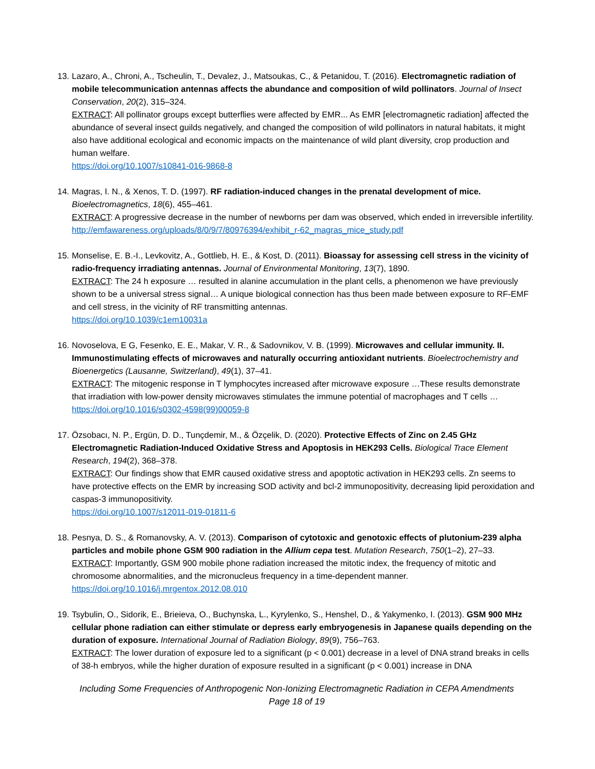13.
Lazaro, A., Chroni, A., Tscheulin, T., Devalez, J., Matsoukas, C., & Petanidou, T. (2016). Electromagnetic radiation of mobile telecommunication antennas affects the abundance and composition of wild pollinators. Journal of Insect Conservation, 20(2), 315–324.
EXTRACT: All pollinator groups except butterflies were affected by EMR... As EMR [electromagnetic radiation] affected the abundance of several insect guilds negatively, and changed the composition of wild pollinators in natural habitats, it might also have additional ecological and economic impacts on the maintenance of wild plant diversity, crop production and human welfare.
https://doi.org/10.1007/s10841-016-9868-8
14.
Magras, I. N., & Xenos, T. D. (1997). RF radiation-induced changes in the prenatal development of mice. Bioelectromagnetics, 18(6), 455–461.
EXTRACT: A progressive decrease in the number of newborns per dam was observed, which ended in irreversible infertility.
http://emfawareness.org/uploads/8/0/9/7/80976394/exhibit_r-62_magras_mice_study.pdf
15.
Monselise, E. B.-I., Levkovitz, A., Gottlieb, H. E., & Kost, D. (2011). Bioassay for assessing cell stress in the vicinity of radio-frequency irradiating antennas. Journal of Environmental Monitoring, 13(7), 1890.
EXTRACT: The 24 h exposure … resulted in alanine accumulation in the plant cells, a phenomenon we have previously shown to be a universal stress signal… A unique biological connection has thus been made between exposure to RF-EMF and cell stress, in the vicinity of RF transmitting antennas.
https://doi.org/10.1039/c1em10031a
16.
Novoselova, E G, Fesenko, E. E., Makar, V. R., & Sadovnikov, V. B. (1999). Microwaves and cellular immunity. II. Immunostimulating effects of microwaves and naturally occurring antioxidant nutrients. Bioelectrochemistry and Bioenergetics (Lausanne, Switzerland), 49(1), 37–41.
EXTRACT: The mitogenic response in T lymphocytes increased after microwave exposure …These results demonstrate that irradiation with low-power density microwaves stimulates the immune potential of macrophages and T cells …
https://doi.org/10.1016/s0302-4598(99)00059-8
17.
Özsobacı, N. P., Ergün, D. D., Tunçdemir, M., & Özçelik, D. (2020). Protective Effects of Zinc on 2.45 GHz Electromagnetic Radiation-Induced Oxidative Stress and Apoptosis in HEK293 Cells. Biological Trace Element Research, 194(2), 368–378.
EXTRACT: Our findings show that EMR caused oxidative stress and apoptotic activation in HEK293 cells. Zn seems to have protective effects on the EMR by increasing SOD activity and bcl-2 immunopositivity, decreasing lipid peroxidation and caspas-3 immunopositivity.
https://doi.org/10.1007/s12011-019-01811-6
18.
Pesnya, D. S., & Romanovsky, A. V. (2013). Comparison of cytotoxic and genotoxic effects of plutonium-239 alpha particles and mobile phone GSM 900 radiation in the Allium cepa test. Mutation Research, 750(1–2), 27–33.
EXTRACT: Importantly, GSM 900 mobile phone radiation increased the mitotic index, the frequency of mitotic and chromosome abnormalities, and the micronucleus frequency in a time-dependent manner.
https://doi.org/10.1016/j.mrgentox.2012.08.010
19.
Tsybulin, O., Sidorik, E., Brieieva, O., Buchynska, L., Kyrylenko, S., Henshel, D., & Yakymenko, I. (2013). GSM 900 MHz cellular phone radiation can either stimulate or depress early embryogenesis in Japanese quails depending on the duration of exposure. International Journal of Radiation Biology, 89(9), 756–763.
EXTRACT: The lower duration of exposure led to a significant (p < 0.001) decrease in a level of DNA strand breaks in cells of 38-h embryos, while the higher duration of exposure resulted in a significant (p < 0.001) increase in DNA
Including Some Frequencies of Anthropogenic Non-Ionizing Electromagnetic Radiation in CEPA Amendments
Page 18 of 19